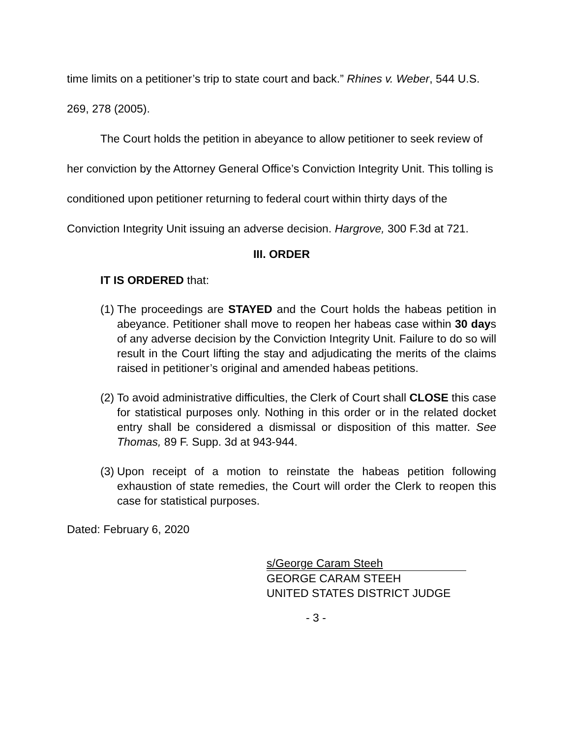time limits on a petitioner’s trip to state court and back.” Rhines v. Weber, 544 U.S. 269, 278 (2005).
The Court holds the petition in abeyance to allow petitioner to seek review of her conviction by the Attorney General Office’s Conviction Integrity Unit. This tolling is conditioned upon petitioner returning to federal court within thirty days of the Conviction Integrity Unit issuing an adverse decision. Hargrove, 300 F.3d at 721.
III. ORDER
IT IS ORDERED that:
(1) The proceedings are STAYED and the Court holds the habeas petition in abeyance. Petitioner shall move to reopen her habeas case within 30 days of any adverse decision by the Conviction Integrity Unit. Failure to do so will result in the Court lifting the stay and adjudicating the merits of the claims raised in petitioner’s original and amended habeas petitions.
(2) To avoid administrative difficulties, the Clerk of Court shall CLOSE this case for statistical purposes only. Nothing in this order or in the related docket entry shall be considered a dismissal or disposition of this matter. See Thomas, 89 F. Supp. 3d at 943-944.
(3) Upon receipt of a motion to reinstate the habeas petition following exhaustion of state remedies, the Court will order the Clerk to reopen this case for statistical purposes.
Dated: February 6, 2020
s/George Caram Steeh
GEORGE CARAM STEEH
UNITED STATES DISTRICT JUDGE
- 3 -